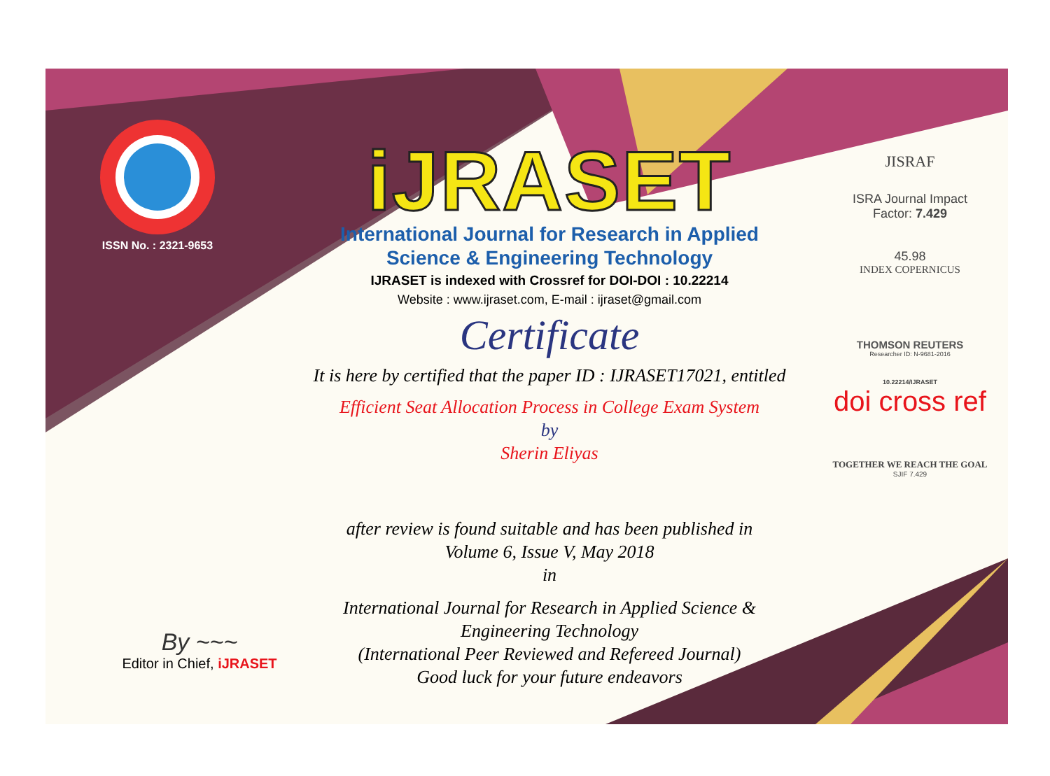ISSN No. : 2321-9653
iJRASET
International Journal for Research in Applied
Science & Engineering Technology
IJRASET is indexed with Crossref for DOI-DOI : 10.22214
Website : www.ijraset.com, E-mail : ijraset@gmail.com
Certificate
It is here by certified that the paper ID : IJRASET17021, entitled
Efficient Seat Allocation Process in College Exam System
by
Sherin Eliyas
after review is found suitable and has been published in
Volume 6, Issue V, May 2018
in
International Journal for Research in Applied Science &
Engineering Technology
(International Peer Reviewed and Refereed Journal)
Good luck for your future endeavors
JISRAF
ISRA Journal Impact
Factor: 7.429
45.98
INDEX COPERNICUS
THOMSON REUTERS
Researcher ID: N-9681-2016
10.22214/IJRASET
doi cross ref
TOGETHER WE REACH THE GOAL
SJIF 7.429
By ~~~
Editor in Chief, iJRASET